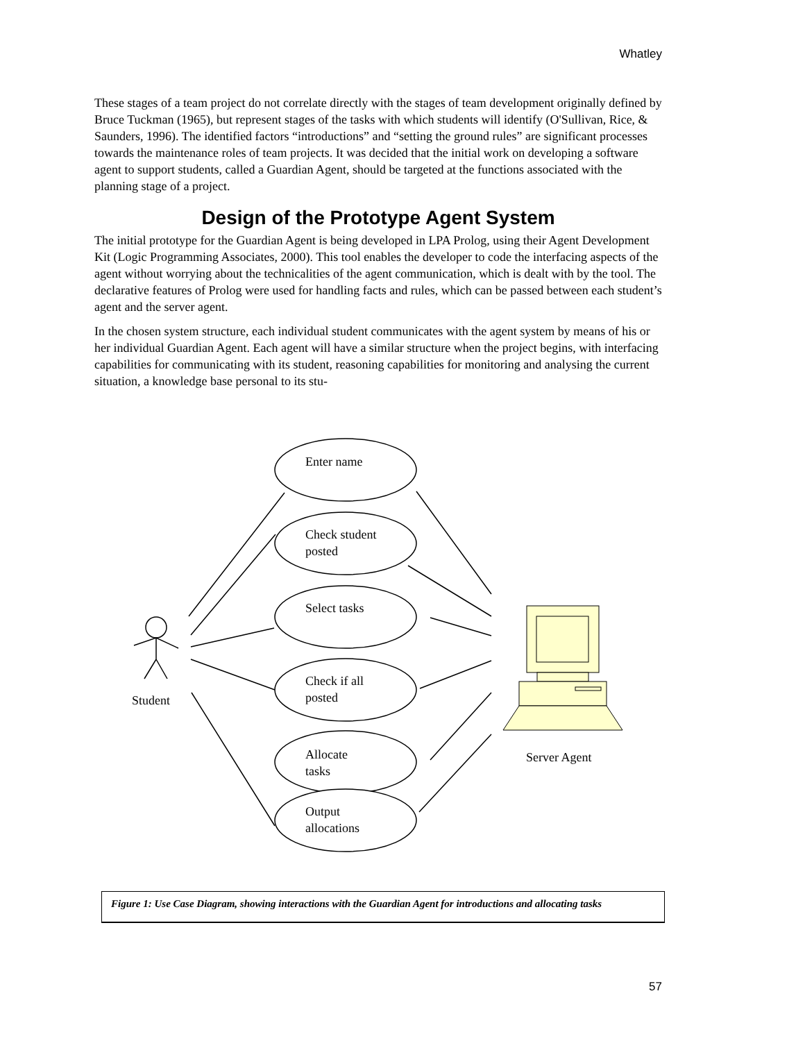Whatley
These stages of a team project do not correlate directly with the stages of team development originally defined by Bruce Tuckman (1965), but represent stages of the tasks with which students will identify (O'Sullivan, Rice, & Saunders, 1996). The identified factors “introductions” and “setting the ground rules” are significant processes towards the maintenance roles of team projects. It was decided that the initial work on developing a software agent to support students, called a Guardian Agent, should be targeted at the functions associated with the planning stage of a project.
Design of the Prototype Agent System
The initial prototype for the Guardian Agent is being developed in LPA Prolog, using their Agent Development Kit (Logic Programming Associates, 2000). This tool enables the developer to code the interfacing aspects of the agent without worrying about the technicalities of the agent communication, which is dealt with by the tool. The declarative features of Prolog were used for handling facts and rules, which can be passed between each student’s agent and the server agent.
In the chosen system structure, each individual student communicates with the agent system by means of his or her individual Guardian Agent. Each agent will have a similar structure when the project begins, with interfacing capabilities for communicating with its student, reasoning capabilities for monitoring and analysing the current situation, a knowledge base personal to its stu-
Enter name
Check student
posted
Select tasks
Check if all
posted
Allocate
tasks
Output
allocations
Student
Server Agent
Figure 1: Use Case Diagram, showing interactions with the Guardian Agent for introductions and allocating tasks
57